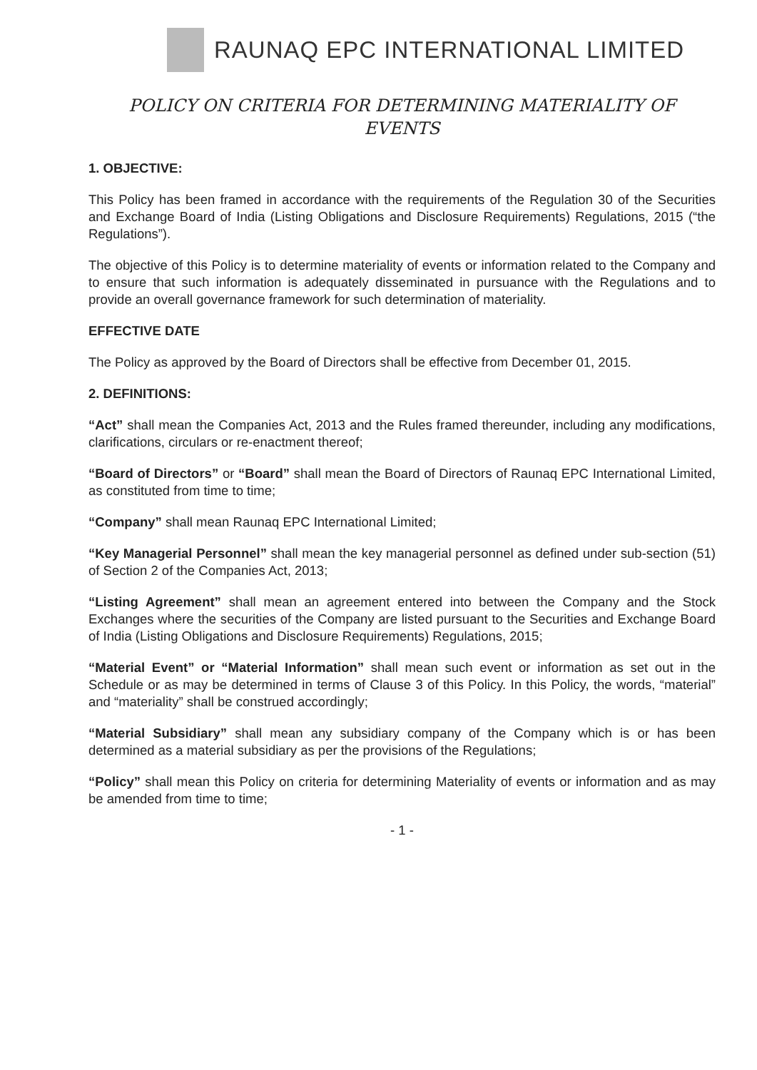RAUNAQ EPC INTERNATIONAL LIMITED
POLICY ON CRITERIA FOR DETERMINING MATERIALITY OF
EVENTS
1. OBJECTIVE:
This Policy has been framed in accordance with the requirements of the Regulation 30 of the Securities and Exchange Board of India (Listing Obligations and Disclosure Requirements) Regulations, 2015 (“the Regulations”).
The objective of this Policy is to determine materiality of events or information related to the Company and to ensure that such information is adequately disseminated in pursuance with the Regulations and to provide an overall governance framework for such determination of materiality.
EFFECTIVE DATE
The Policy as approved by the Board of Directors shall be effective from December 01, 2015.
2. DEFINITIONS:
“Act” shall mean the Companies Act, 2013 and the Rules framed thereunder, including any modifications, clarifications, circulars or re-enactment thereof;
“Board of Directors” or “Board” shall mean the Board of Directors of Raunaq EPC International Limited, as constituted from time to time;
“Company” shall mean Raunaq EPC International Limited;
“Key Managerial Personnel” shall mean the key managerial personnel as defined under sub-section (51) of Section 2 of the Companies Act, 2013;
“Listing Agreement” shall mean an agreement entered into between the Company and the Stock Exchanges where the securities of the Company are listed pursuant to the Securities and Exchange Board of India (Listing Obligations and Disclosure Requirements) Regulations, 2015;
“Material Event” or “Material Information” shall mean such event or information as set out in the Schedule or as may be determined in terms of Clause 3 of this Policy. In this Policy, the words, “material” and “materiality” shall be construed accordingly;
“Material Subsidiary” shall mean any subsidiary company of the Company which is or has been determined as a material subsidiary as per the provisions of the Regulations;
“Policy” shall mean this Policy on criteria for determining Materiality of events or information and as may be amended from time to time;
- 1 -